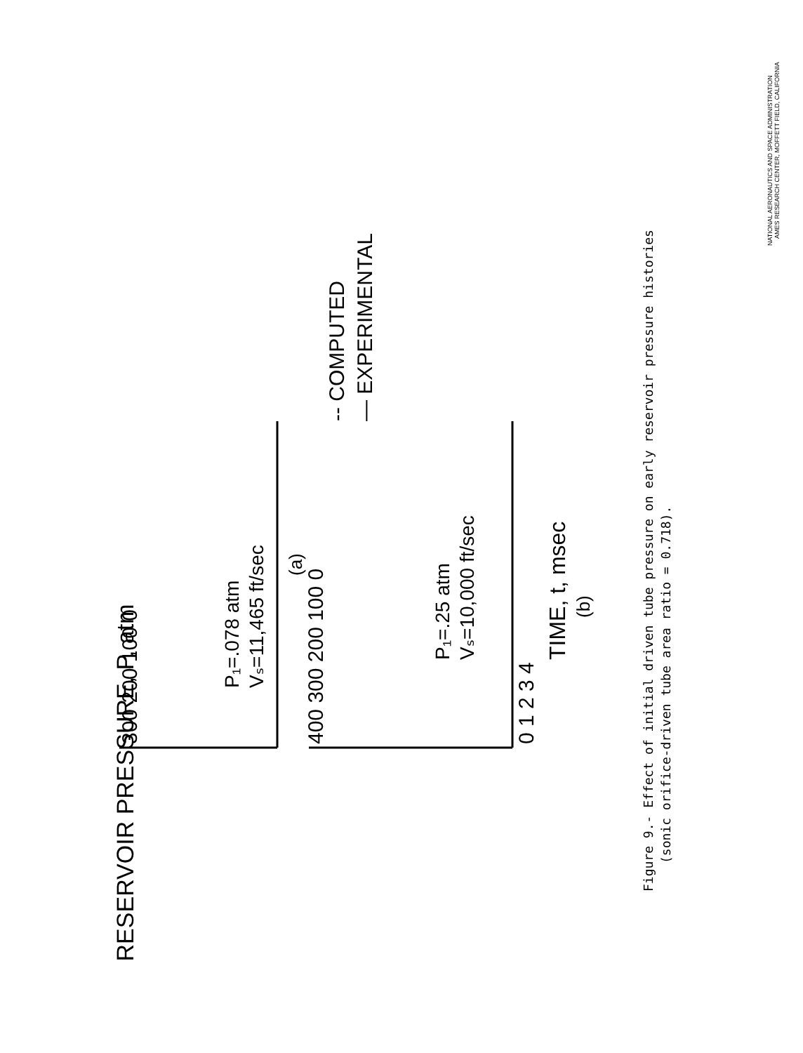RESERVOIR PRESSURE, P, atm
300 200 100 0
P₁=.078 atm
Vₛ=11,465 ft/sec
(a)
400 300 200 100 0
P₁=.25 atm
Vₛ=10,000 ft/sec
0 1 2 3 4
TIME, t, msec
(b)
-- COMPUTED
— EXPERIMENTAL
Figure 9.- Effect of initial driven tube pressure on early reservoir pressure histories
(sonic orifice-driven tube area ratio = 0.718).
NATIONAL AERONAUTICS AND SPACE ADMINISTRATION
AMES RESEARCH CENTER, MOFFETT FIELD, CALIFORNIA